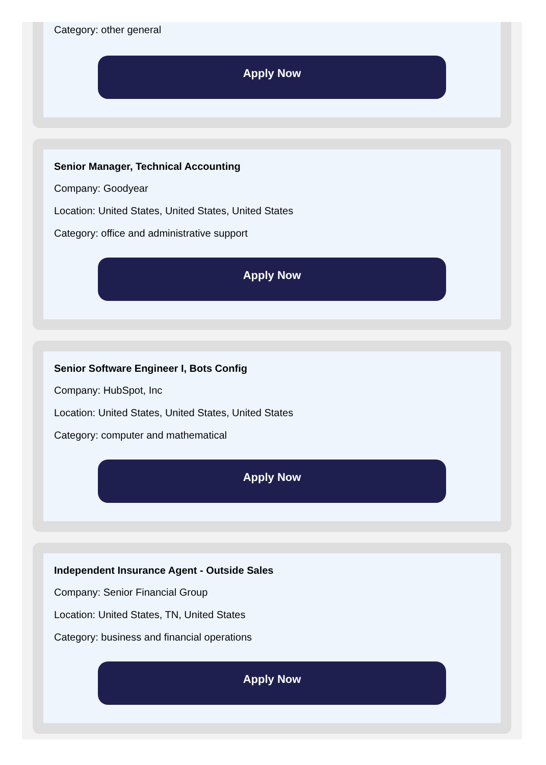Category: other general
Apply Now
Senior Manager, Technical Accounting
Company: Goodyear
Location: United States, United States, United States
Category: office and administrative support
Apply Now
Senior Software Engineer I, Bots Config
Company: HubSpot, Inc
Location: United States, United States, United States
Category: computer and mathematical
Apply Now
Independent Insurance Agent - Outside Sales
Company: Senior Financial Group
Location: United States, TN, United States
Category: business and financial operations
Apply Now